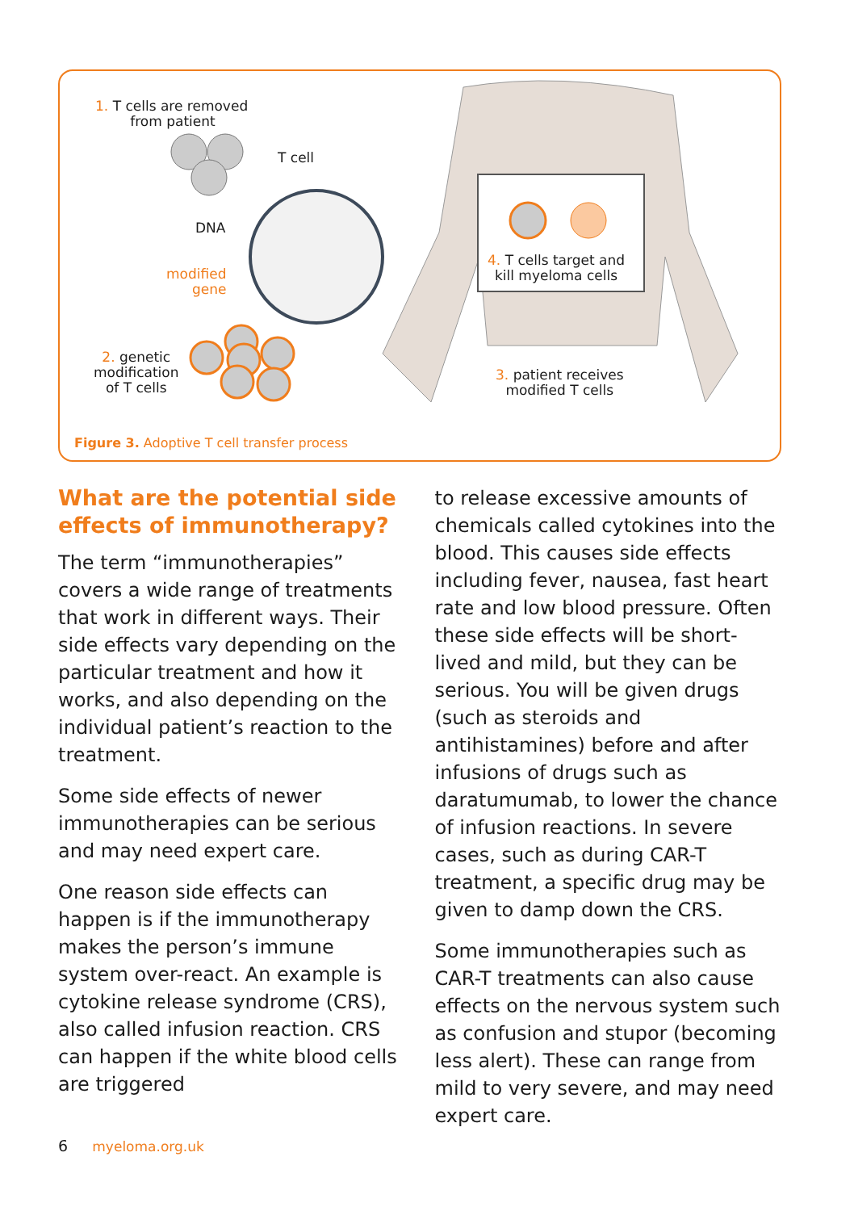1. T cells are removed
from patient
T cell
DNA
modified
gene
2. genetic
modification
of T cells
4. T cells target and
kill myeloma cells
3. patient receives
modified T cells
Figure 3. Adoptive T cell transfer process
What are the potential side effects of immunotherapy?
The term “immunotherapies” covers a wide range of treatments that work in different ways. Their side effects vary depending on the particular treatment and how it works, and also depending on the individual patient’s reaction to the treatment.
Some side effects of newer immunotherapies can be serious and may need expert care.
One reason side effects can happen is if the immunotherapy makes the person’s immune system over-react. An example is cytokine release syndrome (CRS), also called infusion reaction. CRS can happen if the white blood cells are triggered
to release excessive amounts of chemicals called cytokines into the blood. This causes side effects including fever, nausea, fast heart rate and low blood pressure. Often these side effects will be short-lived and mild, but they can be serious. You will be given drugs (such as steroids and antihistamines) before and after infusions of drugs such as daratumumab, to lower the chance of infusion reactions. In severe cases, such as during CAR-T treatment, a specific drug may be given to damp down the CRS.
Some immunotherapies such as CAR-T treatments can also cause effects on the nervous system such as confusion and stupor (becoming less alert). These can range from mild to very severe, and may need expert care.
6 myeloma.org.uk